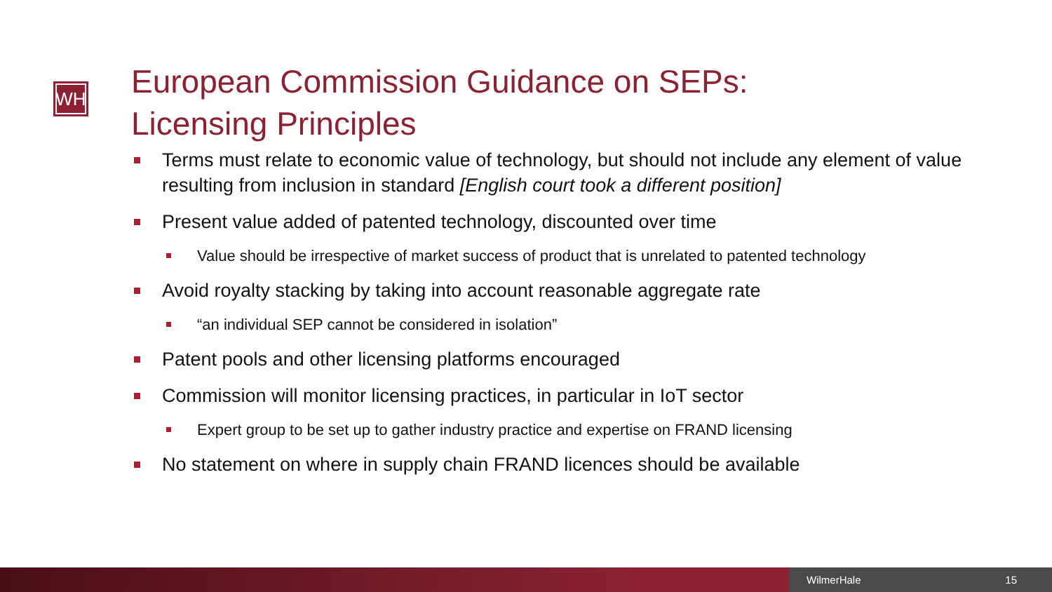WH
European Commission Guidance on SEPs:
Licensing Principles
Terms must relate to economic value of technology, but should not include any element of value resulting from inclusion in standard [English court took a different position]
Present value added of patented technology, discounted over time
Value should be irrespective of market success of product that is unrelated to patented technology
Avoid royalty stacking by taking into account reasonable aggregate rate
“an individual SEP cannot be considered in isolation”
Patent pools and other licensing platforms encouraged
Commission will monitor licensing practices, in particular in IoT sector
Expert group to be set up to gather industry practice and expertise on FRAND licensing
No statement on where in supply chain FRAND licences should be available
WilmerHale 15